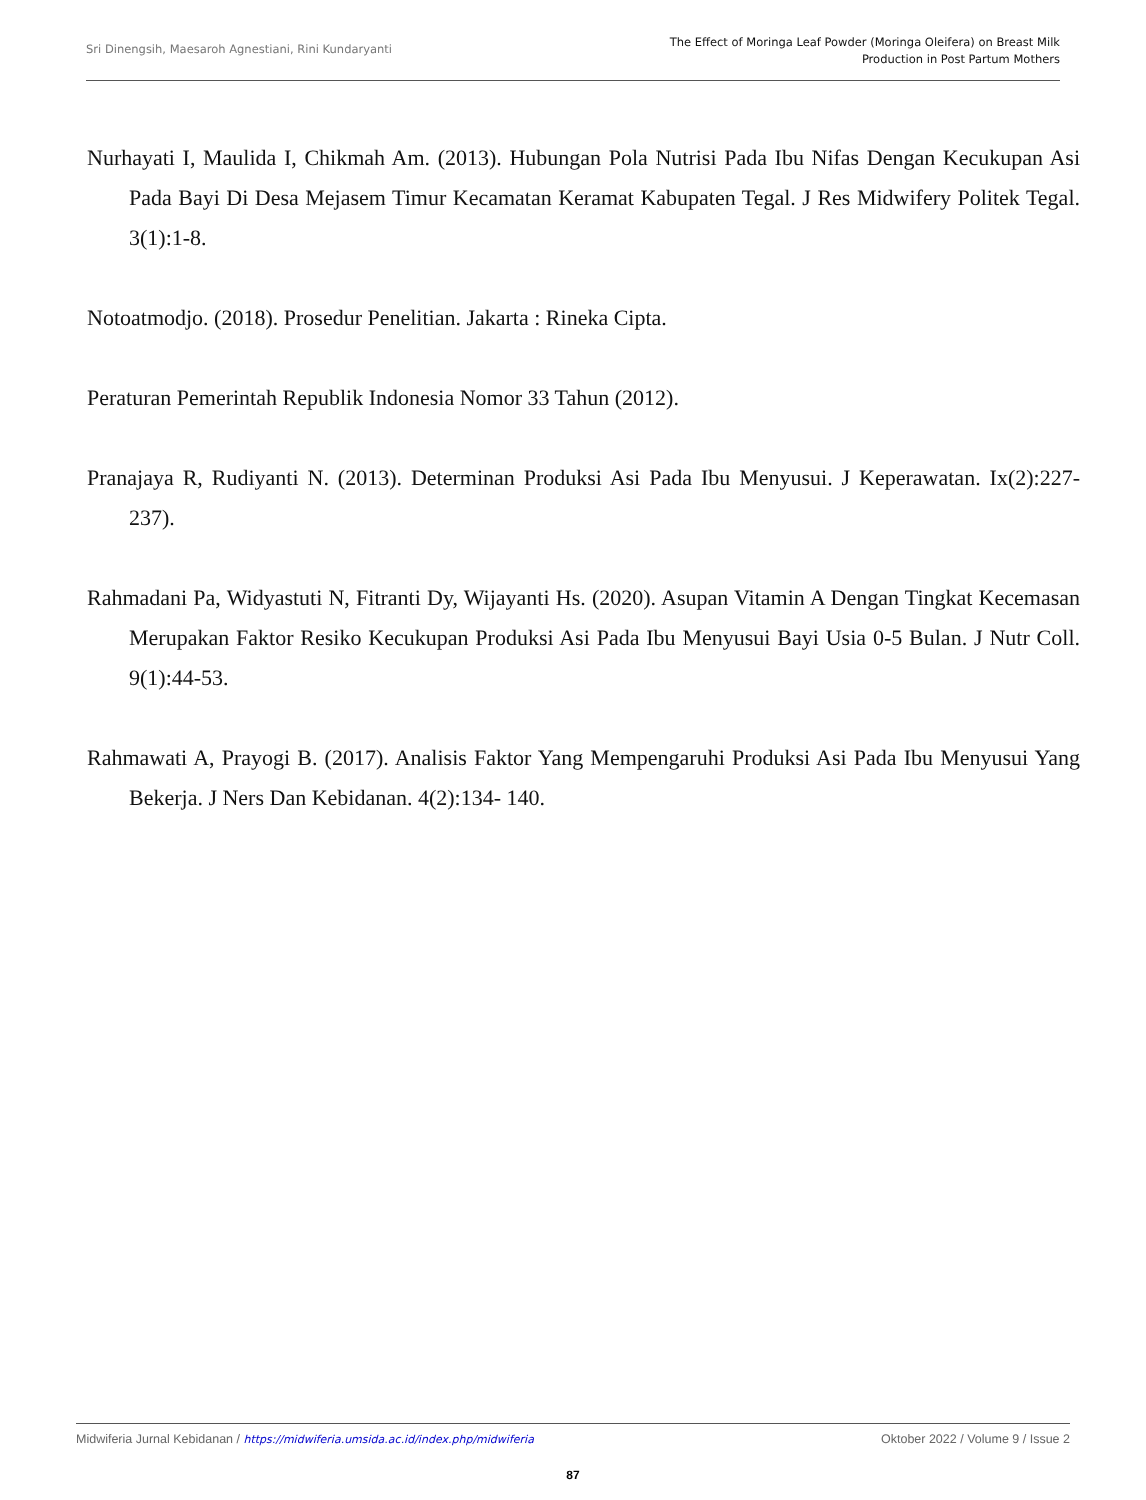Sri Dinengsih, Maesaroh Agnestiani, Rini Kundaryanti
The Effect of Moringa Leaf Powder (Moringa Oleifera) on Breast Milk
Production in Post Partum Mothers
Nurhayati I, Maulida I, Chikmah Am. (2013). Hubungan Pola Nutrisi Pada Ibu Nifas Dengan Kecukupan Asi Pada Bayi Di Desa Mejasem Timur Kecamatan Keramat Kabupaten Tegal. J Res Midwifery Politek Tegal. 3(1):1-8.
Notoatmodjo. (2018). Prosedur Penelitian. Jakarta : Rineka Cipta.
Peraturan Pemerintah Republik Indonesia Nomor 33 Tahun (2012).
Pranajaya R, Rudiyanti N. (2013). Determinan Produksi Asi Pada Ibu Menyusui. J Keperawatan. Ix(2):227-237).
Rahmadani Pa, Widyastuti N, Fitranti Dy, Wijayanti Hs. (2020). Asupan Vitamin A Dengan Tingkat Kecemasan Merupakan Faktor Resiko Kecukupan Produksi Asi Pada Ibu Menyusui Bayi Usia 0-5 Bulan. J Nutr Coll. 9(1):44-53.
Rahmawati A, Prayogi B. (2017). Analisis Faktor Yang Mempengaruhi Produksi Asi Pada Ibu Menyusui Yang Bekerja. J Ners Dan Kebidanan. 4(2):134- 140.
Midwiferia Jurnal Kebidanan / https://midwiferia.umsida.ac.id/index.php/midwiferia
Oktober 2022 / Volume 9 / Issue 2
87